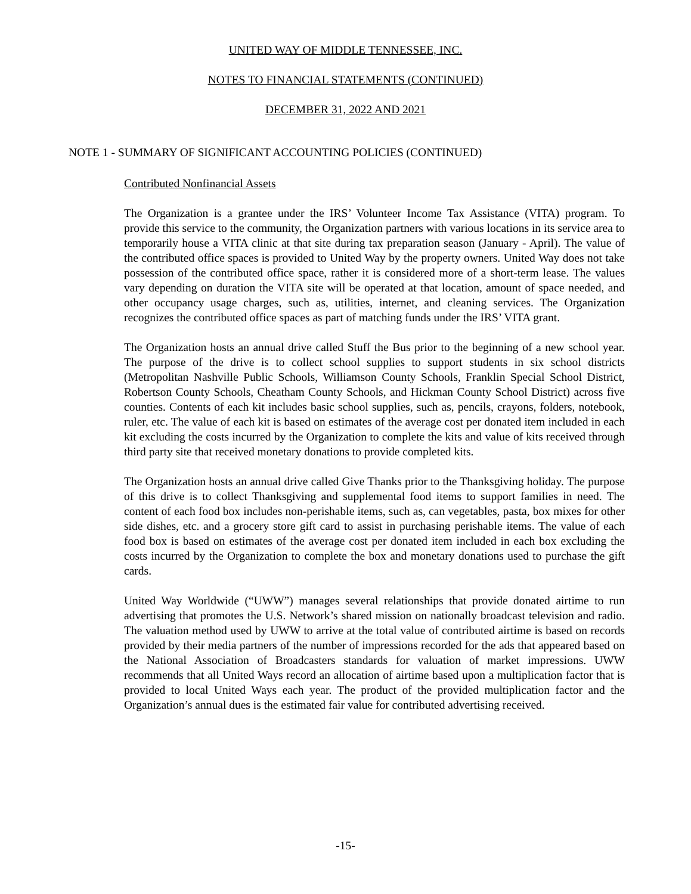UNITED WAY OF MIDDLE TENNESSEE, INC.
NOTES TO FINANCIAL STATEMENTS (CONTINUED)
DECEMBER 31, 2022 AND 2021
NOTE 1 - SUMMARY OF SIGNIFICANT ACCOUNTING POLICIES (CONTINUED)
Contributed Nonfinancial Assets
The Organization is a grantee under the IRS’ Volunteer Income Tax Assistance (VITA) program. To provide this service to the community, the Organization partners with various locations in its service area to temporarily house a VITA clinic at that site during tax preparation season (January - April). The value of the contributed office spaces is provided to United Way by the property owners. United Way does not take possession of the contributed office space, rather it is considered more of a short-term lease. The values vary depending on duration the VITA site will be operated at that location, amount of space needed, and other occupancy usage charges, such as, utilities, internet, and cleaning services. The Organization recognizes the contributed office spaces as part of matching funds under the IRS’ VITA grant.
The Organization hosts an annual drive called Stuff the Bus prior to the beginning of a new school year. The purpose of the drive is to collect school supplies to support students in six school districts (Metropolitan Nashville Public Schools, Williamson County Schools, Franklin Special School District, Robertson County Schools, Cheatham County Schools, and Hickman County School District) across five counties. Contents of each kit includes basic school supplies, such as, pencils, crayons, folders, notebook, ruler, etc. The value of each kit is based on estimates of the average cost per donated item included in each kit excluding the costs incurred by the Organization to complete the kits and value of kits received through third party site that received monetary donations to provide completed kits.
The Organization hosts an annual drive called Give Thanks prior to the Thanksgiving holiday. The purpose of this drive is to collect Thanksgiving and supplemental food items to support families in need. The content of each food box includes non-perishable items, such as, can vegetables, pasta, box mixes for other side dishes, etc. and a grocery store gift card to assist in purchasing perishable items. The value of each food box is based on estimates of the average cost per donated item included in each box excluding the costs incurred by the Organization to complete the box and monetary donations used to purchase the gift cards.
United Way Worldwide (“UWW”) manages several relationships that provide donated airtime to run advertising that promotes the U.S. Network’s shared mission on nationally broadcast television and radio. The valuation method used by UWW to arrive at the total value of contributed airtime is based on records provided by their media partners of the number of impressions recorded for the ads that appeared based on the National Association of Broadcasters standards for valuation of market impressions. UWW recommends that all United Ways record an allocation of airtime based upon a multiplication factor that is provided to local United Ways each year. The product of the provided multiplication factor and the Organization’s annual dues is the estimated fair value for contributed advertising received.
-15-